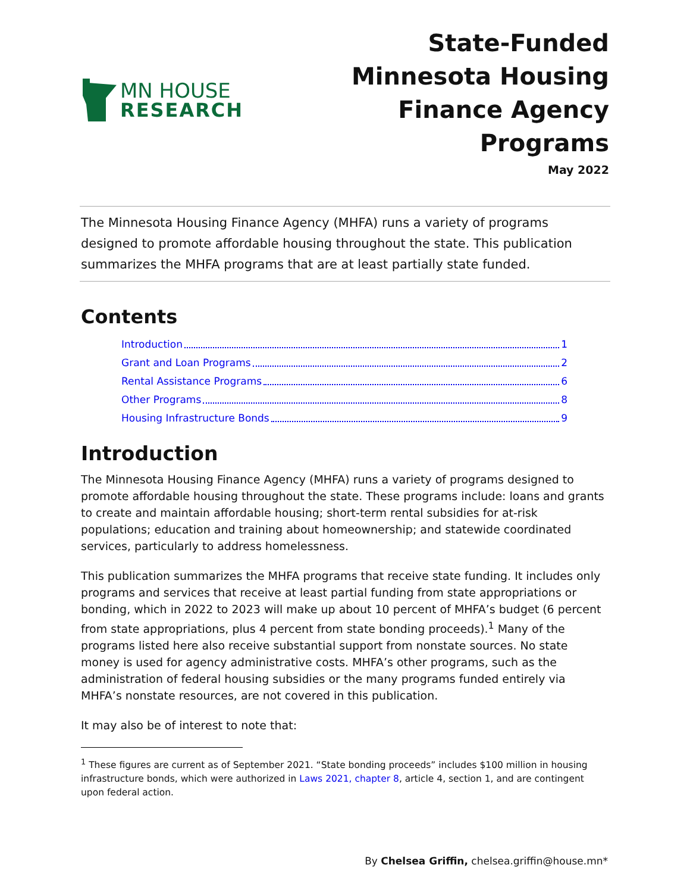MN HOUSE
RESEARCH
State-Funded Minnesota Housing Finance Agency Programs
May 2022
The Minnesota Housing Finance Agency (MHFA) runs a variety of programs designed to promote affordable housing throughout the state. This publication summarizes the MHFA programs that are at least partially state funded.
Contents
Introduction 1
Grant and Loan Programs 2
Rental Assistance Programs 6
Other Programs 8
Housing Infrastructure Bonds 9
Introduction
The Minnesota Housing Finance Agency (MHFA) runs a variety of programs designed to promote affordable housing throughout the state. These programs include: loans and grants to create and maintain affordable housing; short-term rental subsidies for at-risk populations; education and training about homeownership; and statewide coordinated services, particularly to address homelessness.
This publication summarizes the MHFA programs that receive state funding. It includes only programs and services that receive at least partial funding from state appropriations or bonding, which in 2022 to 2023 will make up about 10 percent of MHFA’s budget (6 percent from state appropriations, plus 4 percent from state bonding proceeds).<sup>1</sup> Many of the programs listed here also receive substantial support from nonstate sources. No state money is used for agency administrative costs. MHFA’s other programs, such as the administration of federal housing subsidies or the many programs funded entirely via MHFA’s nonstate resources, are not covered in this publication.
It may also be of interest to note that:
<sup>1</sup> These figures are current as of September 2021. “State bonding proceeds” includes $100 million in housing infrastructure bonds, which were authorized in Laws 2021, chapter 8, article 4, section 1, and are contingent upon federal action.
By Chelsea Griffin, chelsea.griffin@house.mn*